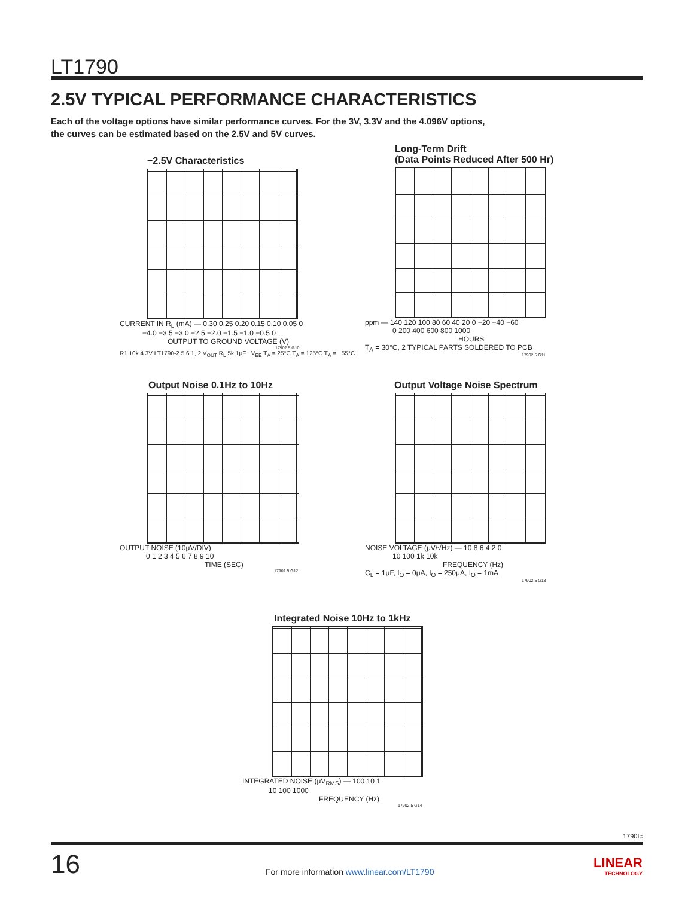LT1790
2.5V TYPICAL PERFORMANCE CHARACTERISTICS
Each of the voltage options have similar performance curves. For the 3V, 3.3V and the 4.096V options,
the curves can be estimated based on the 2.5V and 5V curves.
−2.5V Characteristics
CURRENT IN R<sub>L</sub> (mA) — 0.30 0.25 0.20 0.15 0.10 0.05 0
−4.0 −3.5 −3.0 −2.5 −2.0 −1.5 −1.0 −0.5 0
OUTPUT TO GROUND VOLTAGE (V)
17902.5 G10
R1 10k 4 3V LT1790-2.5 6 1, 2 V<sub>OUT</sub> R<sub>L</sub> 5k 1μF −V<sub>EE</sub> T<sub>A</sub> = 25°C T<sub>A</sub> = 125°C T<sub>A</sub> = −55°C
Long-Term Drift
(Data Points Reduced After 500 Hr)
ppm — 140 120 100 80 60 40 20 0 −20 −40 −60
0 200 400 600 800 1000
HOURS
T<sub>A</sub> = 30°C, 2 TYPICAL PARTS SOLDERED TO PCB
17902.5 G11
Output Noise 0.1Hz to 10Hz
OUTPUT NOISE (10μV/DIV)
0 1 2 3 4 5 6 7 8 9 10
TIME (SEC)
17902.5 G12
Output Voltage Noise Spectrum
NOISE VOLTAGE (μV/√Hz) — 10 8 6 4 2 0
10 100 1k 10k
FREQUENCY (Hz)
C<sub>L</sub> = 1μF, I<sub>O</sub> = 0μA, I<sub>O</sub> = 250μA, I<sub>O</sub> = 1mA
17902.5 G13
Integrated Noise 10Hz to 1kHz
INTEGRATED NOISE (μV<sub>RMS</sub>) — 100 10 1
10 100 1000
FREQUENCY (Hz)
17902.5 G14
1790fc
16
For more information www.linear.com/LT1790
LINEAR
TECHNOLOGY